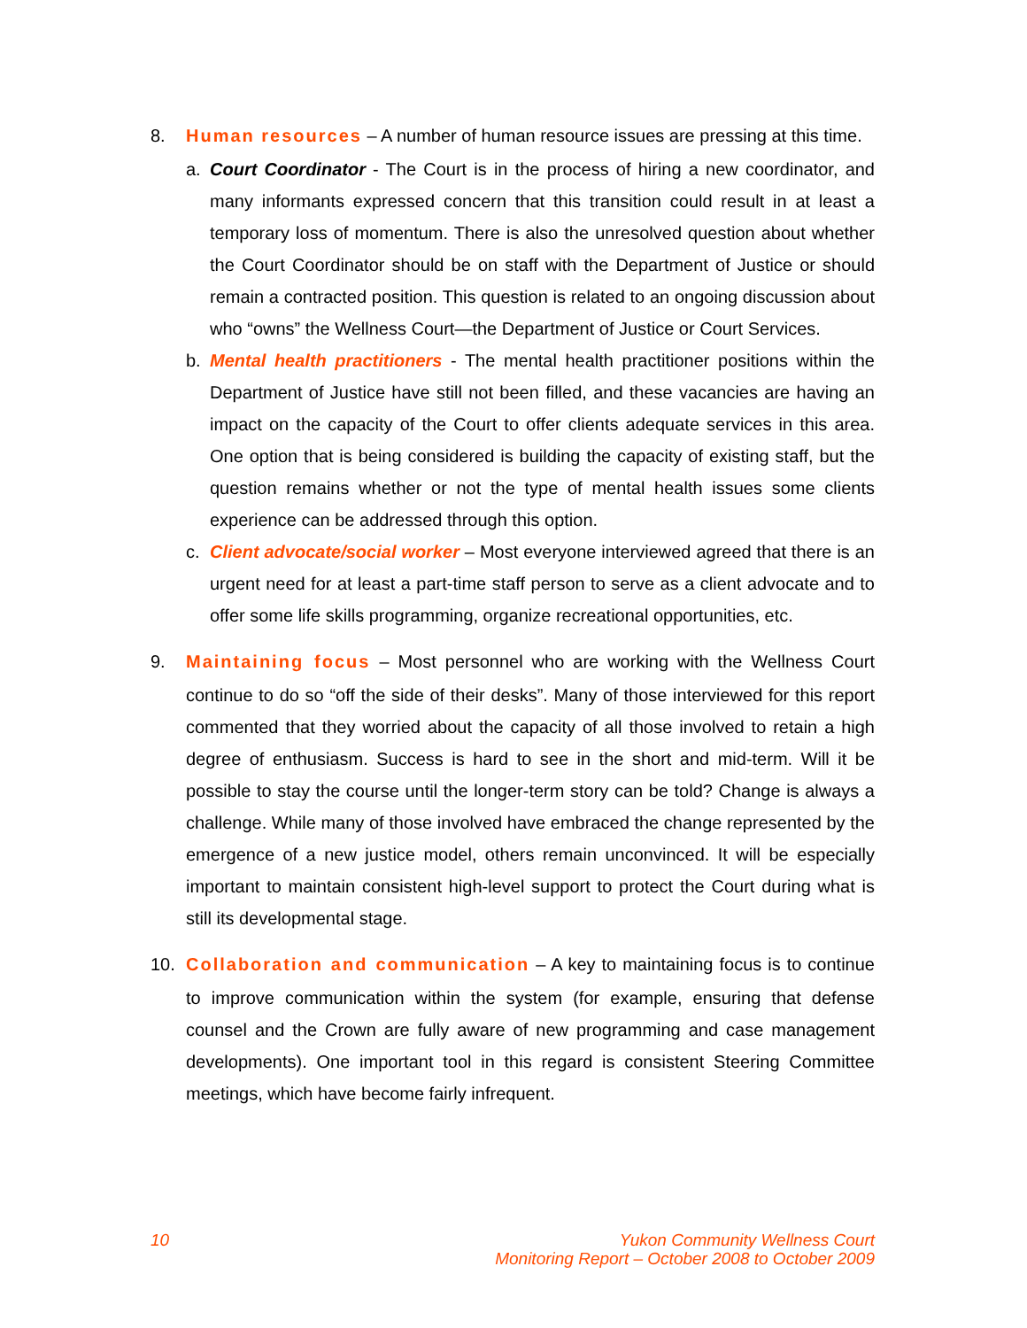8. Human resources – A number of human resource issues are pressing at this time.
a. Court Coordinator - The Court is in the process of hiring a new coordinator, and many informants expressed concern that this transition could result in at least a temporary loss of momentum. There is also the unresolved question about whether the Court Coordinator should be on staff with the Department of Justice or should remain a contracted position. This question is related to an ongoing discussion about who “owns” the Wellness Court—the Department of Justice or Court Services.
b. Mental health practitioners - The mental health practitioner positions within the Department of Justice have still not been filled, and these vacancies are having an impact on the capacity of the Court to offer clients adequate services in this area. One option that is being considered is building the capacity of existing staff, but the question remains whether or not the type of mental health issues some clients experience can be addressed through this option.
c. Client advocate/social worker – Most everyone interviewed agreed that there is an urgent need for at least a part-time staff person to serve as a client advocate and to offer some life skills programming, organize recreational opportunities, etc.
9. Maintaining focus – Most personnel who are working with the Wellness Court continue to do so “off the side of their desks”. Many of those interviewed for this report commented that they worried about the capacity of all those involved to retain a high degree of enthusiasm. Success is hard to see in the short and mid-term. Will it be possible to stay the course until the longer-term story can be told? Change is always a challenge. While many of those involved have embraced the change represented by the emergence of a new justice model, others remain unconvinced. It will be especially important to maintain consistent high-level support to protect the Court during what is still its developmental stage.
10. Collaboration and communication – A key to maintaining focus is to continue to improve communication within the system (for example, ensuring that defense counsel and the Crown are fully aware of new programming and case management developments). One important tool in this regard is consistent Steering Committee meetings, which have become fairly infrequent.
10 Yukon Community Wellness Court
Monitoring Report – October 2008 to October 2009